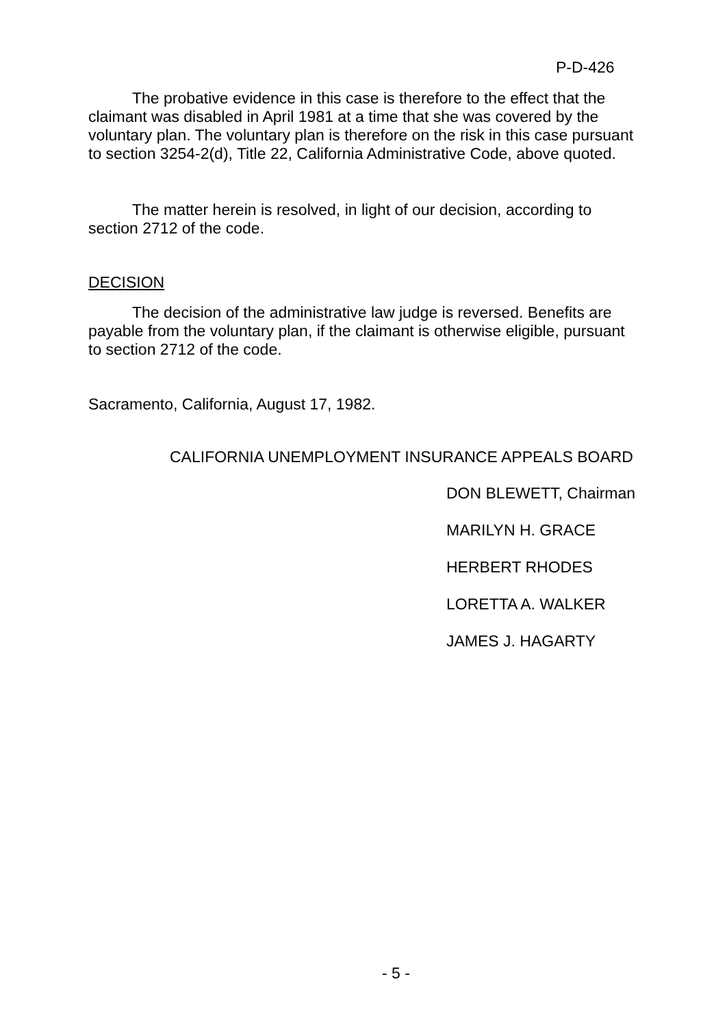P-D-426
The probative evidence in this case is therefore to the effect that the claimant was disabled in April 1981 at a time that she was covered by the voluntary plan. The voluntary plan is therefore on the risk in this case pursuant to section 3254-2(d), Title 22, California Administrative Code, above quoted.
The matter herein is resolved, in light of our decision, according to section 2712 of the code.
DECISION
The decision of the administrative law judge is reversed. Benefits are payable from the voluntary plan, if the claimant is otherwise eligible, pursuant to section 2712 of the code.
Sacramento, California, August 17, 1982.
CALIFORNIA UNEMPLOYMENT INSURANCE APPEALS BOARD
DON BLEWETT, Chairman
MARILYN H. GRACE
HERBERT RHODES
LORETTA A. WALKER
JAMES J. HAGARTY
- 5 -